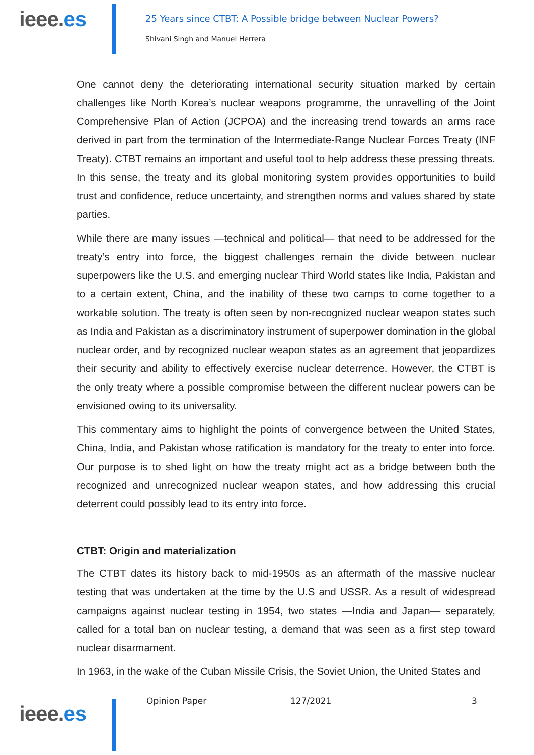ieee.es
25 Years since CTBT: A Possible bridge between Nuclear Powers?
Shivani Singh and Manuel Herrera
One cannot deny the deteriorating international security situation marked by certain challenges like North Korea’s nuclear weapons programme, the unravelling of the Joint Comprehensive Plan of Action (JCPOA) and the increasing trend towards an arms race derived in part from the termination of the Intermediate-Range Nuclear Forces Treaty (INF Treaty). CTBT remains an important and useful tool to help address these pressing threats. In this sense, the treaty and its global monitoring system provides opportunities to build trust and confidence, reduce uncertainty, and strengthen norms and values shared by state parties.
While there are many issues —technical and political— that need to be addressed for the treaty’s entry into force, the biggest challenges remain the divide between nuclear superpowers like the U.S. and emerging nuclear Third World states like India, Pakistan and to a certain extent, China, and the inability of these two camps to come together to a workable solution. The treaty is often seen by non-recognized nuclear weapon states such as India and Pakistan as a discriminatory instrument of superpower domination in the global nuclear order, and by recognized nuclear weapon states as an agreement that jeopardizes their security and ability to effectively exercise nuclear deterrence. However, the CTBT is the only treaty where a possible compromise between the different nuclear powers can be envisioned owing to its universality.
This commentary aims to highlight the points of convergence between the United States, China, India, and Pakistan whose ratification is mandatory for the treaty to enter into force. Our purpose is to shed light on how the treaty might act as a bridge between both the recognized and unrecognized nuclear weapon states, and how addressing this crucial deterrent could possibly lead to its entry into force.
CTBT: Origin and materialization
The CTBT dates its history back to mid-1950s as an aftermath of the massive nuclear testing that was undertaken at the time by the U.S and USSR. As a result of widespread campaigns against nuclear testing in 1954, two states —India and Japan— separately, called for a total ban on nuclear testing, a demand that was seen as a first step toward nuclear disarmament.
In 1963, in the wake of the Cuban Missile Crisis, the Soviet Union, the United States and
ieee.es
Opinion Paper 127/2021 3